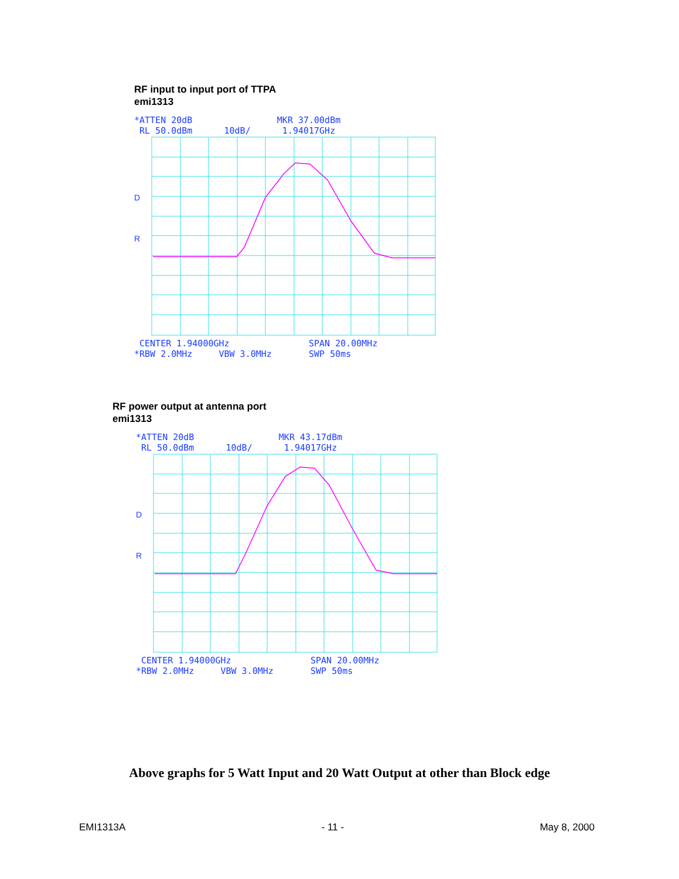RF input to input port of TTPA
emi1313
*ATTEN 20dB MKR 37.00dBm RL 50.0dBm 10dB/ 1.94017GHz
D
R
CENTER 1.94000GHz SPAN 20.00MHz *RBW 2.0MHz VBW 3.0MHz SWP 50ms
RF power output at antenna port
emi1313
*ATTEN 20dB MKR 43.17dBm RL 50.0dBm 10dB/ 1.94017GHz
D
R
CENTER 1.94000GHz SPAN 20.00MHz *RBW 2.0MHz VBW 3.0MHz SWP 50ms
Above graphs for 5 Watt Input and 20 Watt Output at other than Block edge
EMI1313A - 11 - May 8, 2000